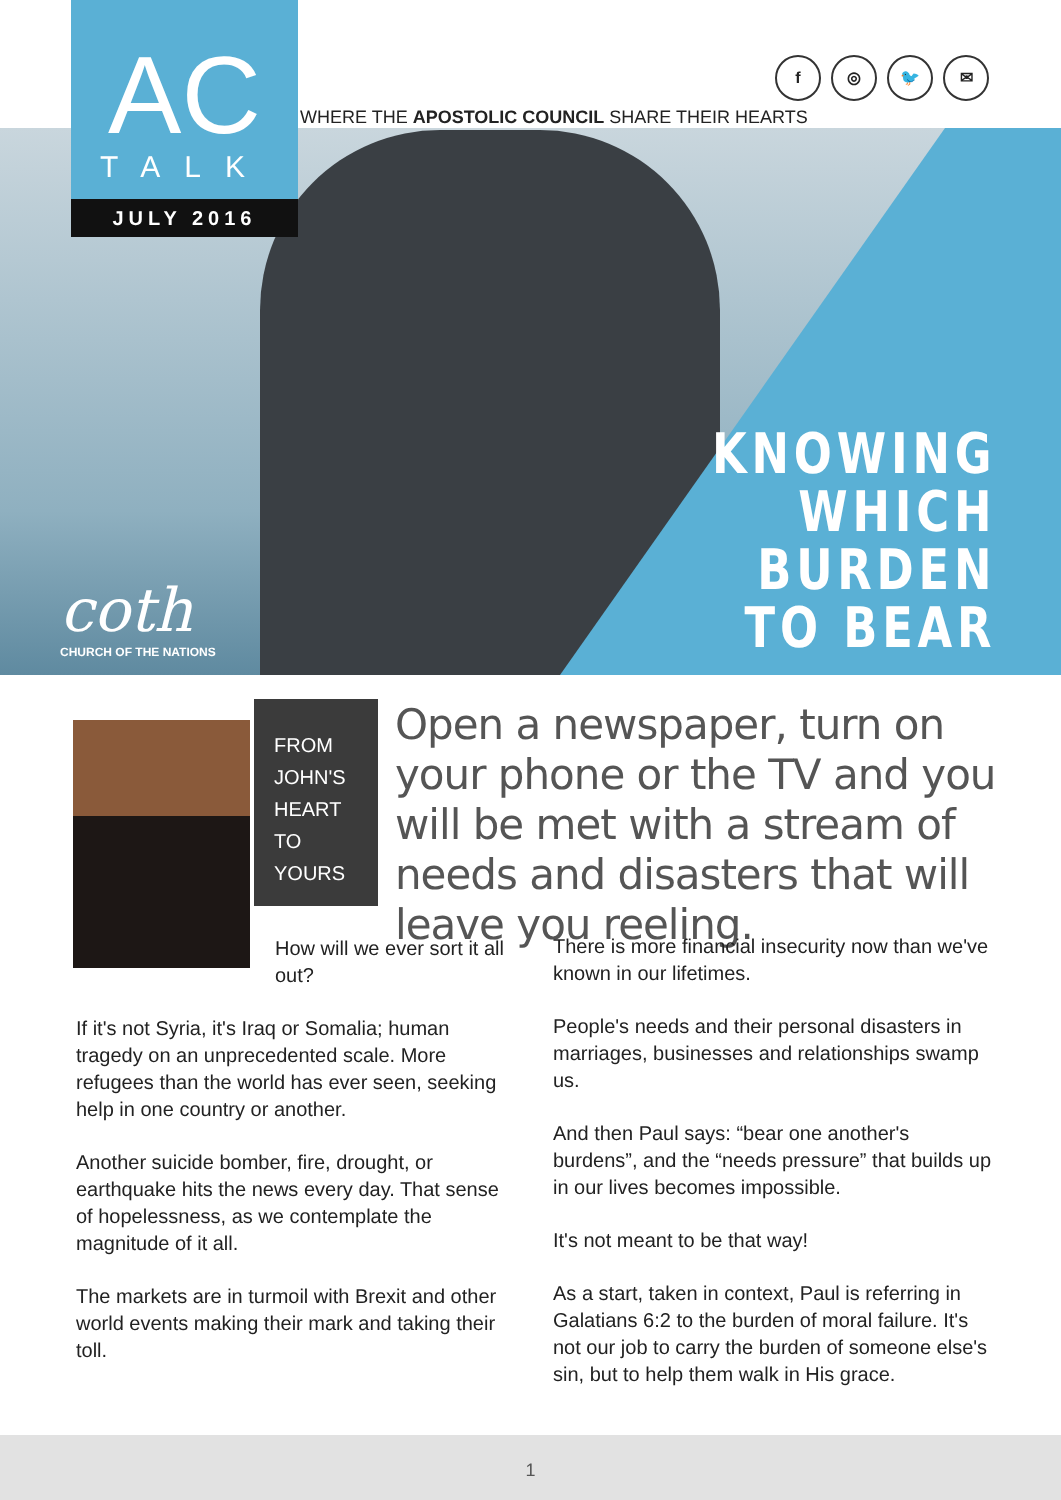AC
TALK
JULY 2016
f ◎ 🐦 ✉
WHERE THE APOSTOLIC COUNCIL SHARE THEIR HEARTS
KNOWING
WHICH
BURDEN
TO BEAR
coth
CHURCH OF THE NATIONS
FROM
JOHN'S
HEART
TO
YOURS
Open a newspaper, turn on your phone or the TV and you will be met with a stream of needs and disasters that will leave you reeling.
How will we ever sort it all out?
If it's not Syria, it's Iraq or Somalia; human tragedy on an unprecedented scale. More refugees than the world has ever seen, seeking help in one country or another.
Another suicide bomber, fire, drought, or earthquake hits the news every day. That sense of hopelessness, as we contemplate the magnitude of it all.
The markets are in turmoil with Brexit and other world events making their mark and taking their toll.
There is more financial insecurity now than we've known in our lifetimes.
People's needs and their personal disasters in marriages, businesses and relationships swamp us.
And then Paul says: “bear one another's burdens”, and the “needs pressure” that builds up in our lives becomes impossible.
It's not meant to be that way!
As a start, taken in context, Paul is referring in Galatians 6:2 to the burden of moral failure. It's not our job to carry the burden of someone else's sin, but to help them walk in His grace.
1